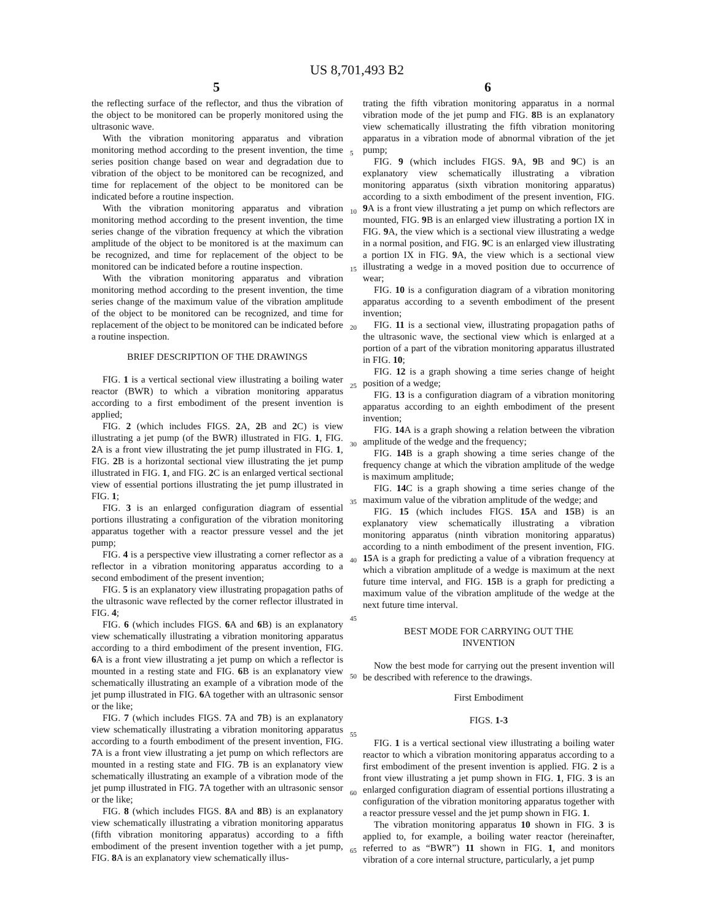US 8,701,493 B2
5 6
the reflecting surface of the reflector, and thus the vibration of the object to be monitored can be properly monitored using the ultrasonic wave.
With the vibration monitoring apparatus and vibration monitoring method according to the present invention, the time series position change based on wear and degradation due to vibration of the object to be monitored can be recognized, and time for replacement of the object to be monitored can be indicated before a routine inspection.
With the vibration monitoring apparatus and vibration monitoring method according to the present invention, the time series change of the vibration frequency at which the vibration amplitude of the object to be monitored is at the maximum can be recognized, and time for replacement of the object to be monitored can be indicated before a routine inspection.
With the vibration monitoring apparatus and vibration monitoring method according to the present invention, the time series change of the maximum value of the vibration amplitude of the object to be monitored can be recognized, and time for replacement of the object to be monitored can be indicated before a routine inspection.
BRIEF DESCRIPTION OF THE DRAWINGS
FIG. 1 is a vertical sectional view illustrating a boiling water reactor (BWR) to which a vibration monitoring apparatus according to a first embodiment of the present invention is applied;
FIG. 2 (which includes FIGS. 2 A, 2 B and 2 C) is view illustrating a jet pump (of the BWR) illustrated in FIG. 1, FIG. 2 A is a front view illustrating the jet pump illustrated in FIG. 1, FIG. 2 B is a horizontal sectional view illustrating the jet pump illustrated in FIG. 1, and FIG. 2 C is an enlarged vertical sectional view of essential portions illustrating the jet pump illustrated in FIG. 1;
FIG. 3 is an enlarged configuration diagram of essential portions illustrating a configuration of the vibration monitoring apparatus together with a reactor pressure vessel and the jet pump;
FIG. 4 is a perspective view illustrating a corner reflector as a reflector in a vibration monitoring apparatus according to a second embodiment of the present invention;
FIG. 5 is an explanatory view illustrating propagation paths of the ultrasonic wave reflected by the corner reflector illustrated in FIG. 4;
FIG. 6 (which includes FIGS. 6 A and 6 B) is an explanatory view schematically illustrating a vibration monitoring apparatus according to a third embodiment of the present invention, FIG. 6 A is a front view illustrating a jet pump on which a reflector is mounted in a resting state and FIG. 6 B is an explanatory view schematically illustrating an example of a vibration mode of the jet pump illustrated in FIG. 6 A together with an ultrasonic sensor or the like;
FIG. 7 (which includes FIGS. 7 A and 7 B) is an explanatory view schematically illustrating a vibration monitoring apparatus according to a fourth embodiment of the present invention, FIG. 7 A is a front view illustrating a jet pump on which reflectors are mounted in a resting state and FIG. 7 B is an explanatory view schematically illustrating an example of a vibration mode of the jet pump illustrated in FIG. 7 A together with an ultrasonic sensor or the like;
FIG. 8 (which includes FIGS. 8 A and 8 B) is an explanatory view schematically illustrating a vibration monitoring apparatus (fifth vibration monitoring apparatus) according to a fifth embodiment of the present invention together with a jet pump, FIG. 8 A is an explanatory view schematically illus-
trating the fifth vibration monitoring apparatus in a normal vibration mode of the jet pump and FIG. 8 B is an explanatory view schematically illustrating the fifth vibration monitoring apparatus in a vibration mode of abnormal vibration of the jet pump;
FIG. 9 (which includes FIGS. 9 A, 9 B and 9 C) is an explanatory view schematically illustrating a vibration monitoring apparatus (sixth vibration monitoring apparatus) according to a sixth embodiment of the present invention, FIG. 9 A is a front view illustrating a jet pump on which reflectors are mounted, FIG. 9 B is an enlarged view illustrating a portion IX in FIG. 9 A, the view which is a sectional view illustrating a wedge in a normal position, and FIG. 9 C is an enlarged view illustrating a portion IX in FIG. 9 A, the view which is a sectional view illustrating a wedge in a moved position due to occurrence of wear;
FIG. 10 is a configuration diagram of a vibration monitoring apparatus according to a seventh embodiment of the present invention;
FIG. 11 is a sectional view, illustrating propagation paths of the ultrasonic wave, the sectional view which is enlarged at a portion of a part of the vibration monitoring apparatus illustrated in FIG. 10;
FIG. 12 is a graph showing a time series change of height position of a wedge;
FIG. 13 is a configuration diagram of a vibration monitoring apparatus according to an eighth embodiment of the present invention;
FIG. 14 A is a graph showing a relation between the vibration amplitude of the wedge and the frequency;
FIG. 14 B is a graph showing a time series change of the frequency change at which the vibration amplitude of the wedge is maximum amplitude;
FIG. 14 C is a graph showing a time series change of the maximum value of the vibration amplitude of the wedge; and
FIG. 15 (which includes FIGS. 15 A and 15 B) is an explanatory view schematically illustrating a vibration monitoring apparatus (ninth vibration monitoring apparatus) according to a ninth embodiment of the present invention, FIG. 15 A is a graph for predicting a value of a vibration frequency at which a vibration amplitude of a wedge is maximum at the next future time interval, and FIG. 15 B is a graph for predicting a maximum value of the vibration amplitude of the wedge at the next future time interval.
BEST MODE FOR CARRYING OUT THE
INVENTION
Now the best mode for carrying out the present invention will be described with reference to the drawings.
First Embodiment
FIGS. 1-3
FIG. 1 is a vertical sectional view illustrating a boiling water reactor to which a vibration monitoring apparatus according to a first embodiment of the present invention is applied. FIG. 2 is a front view illustrating a jet pump shown in FIG. 1, FIG. 3 is an enlarged configuration diagram of essential portions illustrating a configuration of the vibration monitoring apparatus together with a reactor pressure vessel and the jet pump shown in FIG. 1.
The vibration monitoring apparatus 10 shown in FIG. 3 is applied to, for example, a boiling water reactor (hereinafter, referred to as “BWR”) 11 shown in FIG. 1, and monitors vibration of a core internal structure, particularly, a jet pump
5
10
15
20
25
30
35
40
45
50
55
60
65